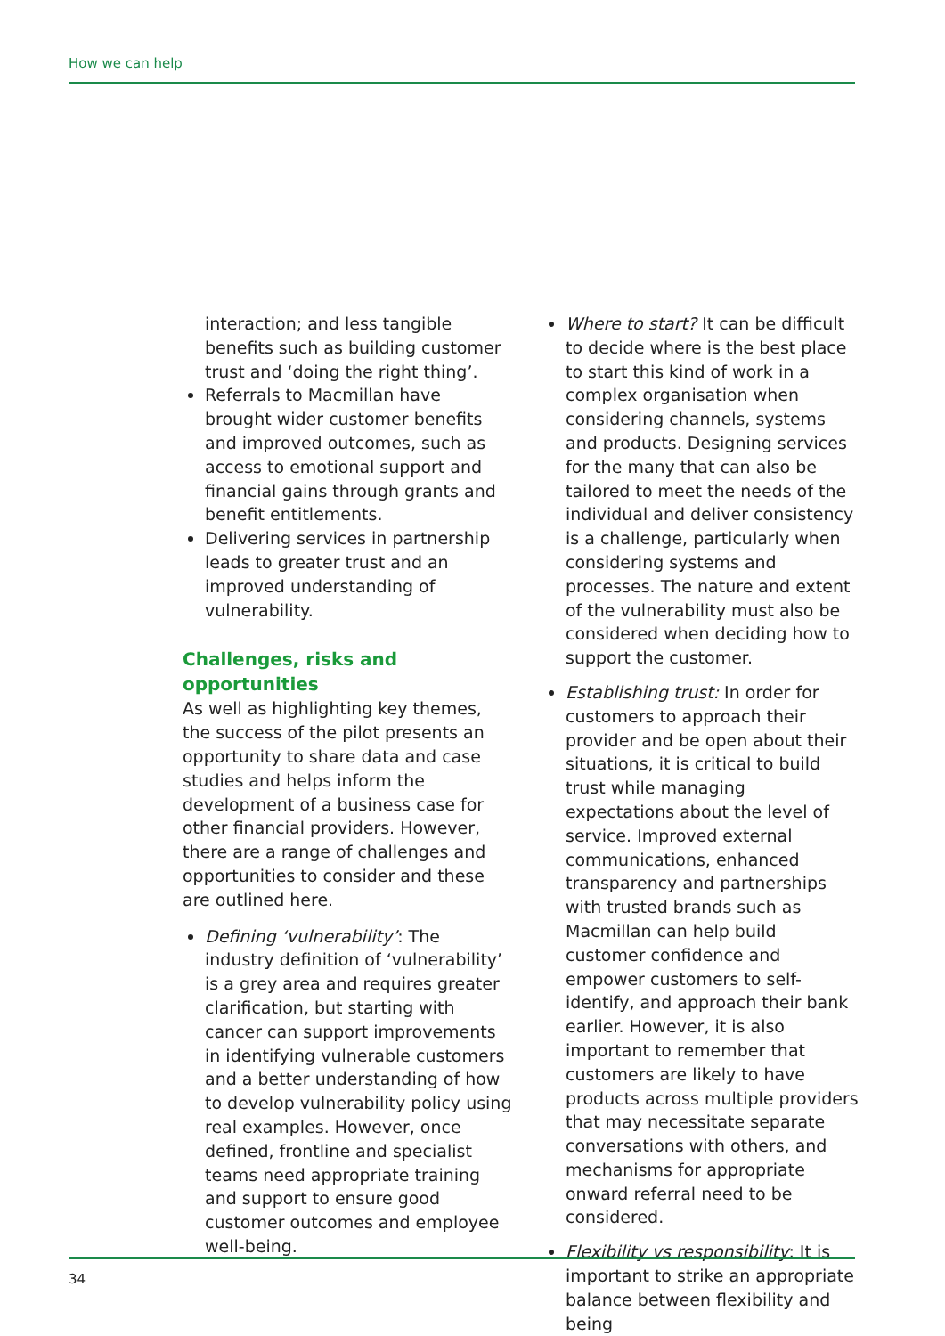How we can help
interaction; and less tangible benefits such as building customer trust and ‘doing the right thing’.
Referrals to Macmillan have brought wider customer benefits and improved outcomes, such as access to emotional support and financial gains through grants and benefit entitlements.
Delivering services in partnership leads to greater trust and an improved understanding of vulnerability.
Challenges, risks and opportunities
As well as highlighting key themes, the success of the pilot presents an opportunity to share data and case studies and helps inform the development of a business case for other financial providers. However, there are a range of challenges and opportunities to consider and these are outlined here.
Defining ‘vulnerability’: The industry definition of ‘vulnerability’ is a grey area and requires greater clarification, but starting with cancer can support improvements in identifying vulnerable customers and a better understanding of how to develop vulnerability policy using real examples. However, once defined, frontline and specialist teams need appropriate training and support to ensure good customer outcomes and employee well-being.
Where to start? It can be difficult to decide where is the best place to start this kind of work in a complex organisation when considering channels, systems and products. Designing services for the many that can also be tailored to meet the needs of the individual and deliver consistency is a challenge, particularly when considering systems and processes. The nature and extent of the vulnerability must also be considered when deciding how to support the customer.
Establishing trust: In order for customers to approach their provider and be open about their situations, it is critical to build trust while managing expectations about the level of service. Improved external communications, enhanced transparency and partnerships with trusted brands such as Macmillan can help build customer confidence and empower customers to self-identify, and approach their bank earlier. However, it is also important to remember that customers are likely to have products across multiple providers that may necessitate separate conversations with others, and mechanisms for appropriate onward referral need to be considered.
Flexibility vs responsibility: It is important to strike an appropriate balance between flexibility and being
34